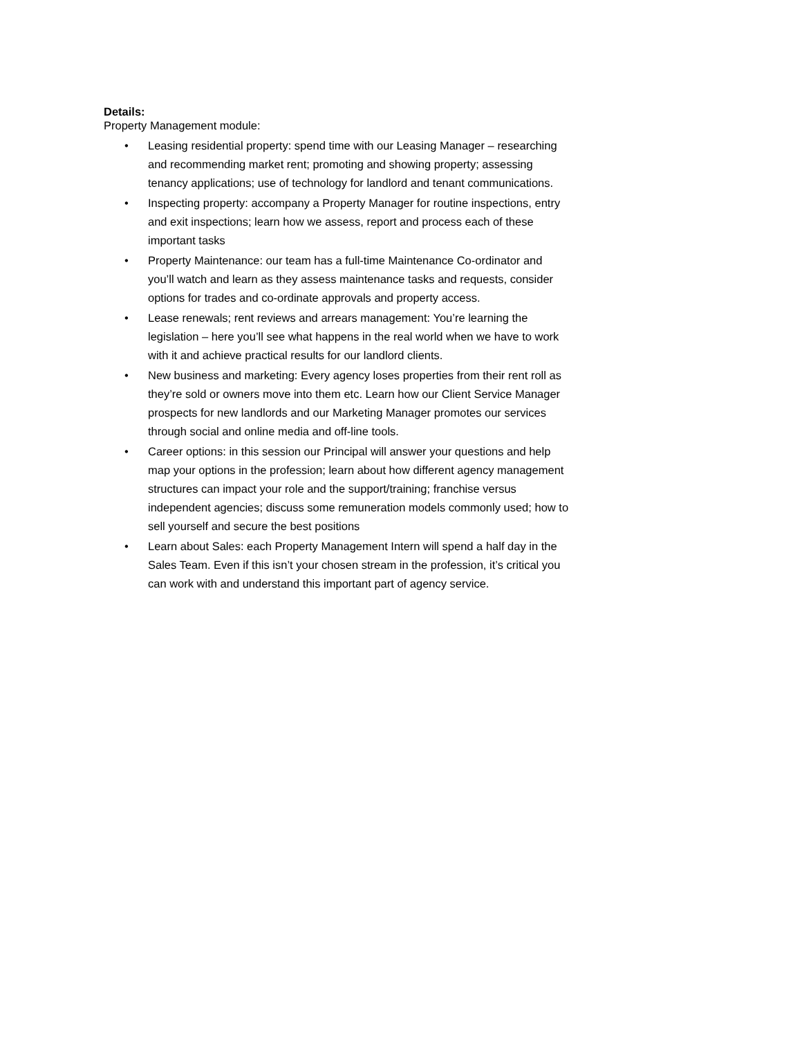Details:
Property Management module:
• Leasing residential property: spend time with our Leasing Manager – researching and recommending market rent; promoting and showing property; assessing tenancy applications; use of technology for landlord and tenant communications.
• Inspecting property: accompany a Property Manager for routine inspections, entry and exit inspections; learn how we assess, report and process each of these important tasks
• Property Maintenance: our team has a full-time Maintenance Co-ordinator and you’ll watch and learn as they assess maintenance tasks and requests, consider options for trades and co-ordinate approvals and property access.
• Lease renewals; rent reviews and arrears management: You’re learning the legislation – here you’ll see what happens in the real world when we have to work with it and achieve practical results for our landlord clients.
• New business and marketing: Every agency loses properties from their rent roll as they’re sold or owners move into them etc. Learn how our Client Service Manager prospects for new landlords and our Marketing Manager promotes our services through social and online media and off-line tools.
• Career options: in this session our Principal will answer your questions and help map your options in the profession; learn about how different agency management structures can impact your role and the support/training; franchise versus independent agencies; discuss some remuneration models commonly used; how to sell yourself and secure the best positions
• Learn about Sales: each Property Management Intern will spend a half day in the Sales Team. Even if this isn’t your chosen stream in the profession, it’s critical you can work with and understand this important part of agency service.